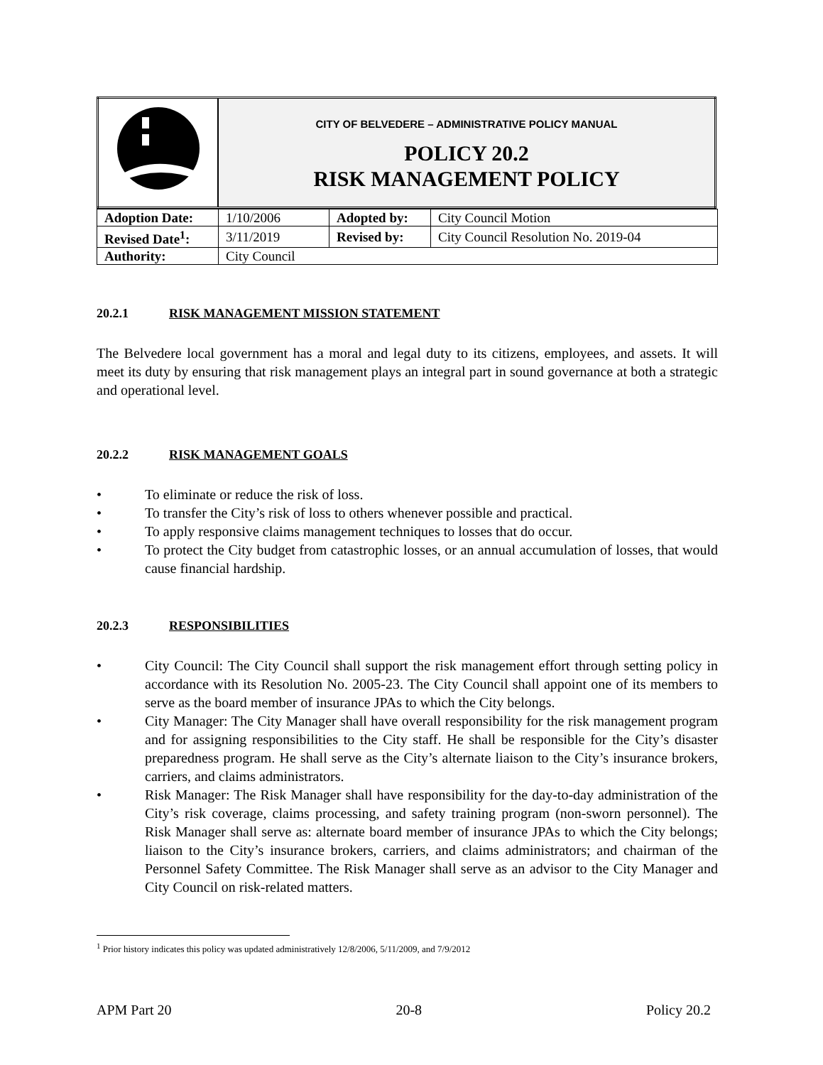| | CITY OF BELVEDERE – ADMINISTRATIVE POLICY MANUAL POLICY 20.2 RISK MANAGEMENT POLICY |
| Adoption Date: | 1/10/2006 | Adopted by: | City Council Motion |
| Revised Date<sup>1</sup>: | 3/11/2019 | Revised by: | City Council Resolution No. 2019-04 |
| Authority: | City Council | | |
20.2.1 RISK MANAGEMENT MISSION STATEMENT
The Belvedere local government has a moral and legal duty to its citizens, employees, and assets. It will meet its duty by ensuring that risk management plays an integral part in sound governance at both a strategic and operational level.
20.2.2 RISK MANAGEMENT GOALS
• To eliminate or reduce the risk of loss.
• To transfer the City’s risk of loss to others whenever possible and practical.
• To apply responsive claims management techniques to losses that do occur.
• To protect the City budget from catastrophic losses, or an annual accumulation of losses, that would cause financial hardship.
20.2.3 RESPONSIBILITIES
• City Council: The City Council shall support the risk management effort through setting policy in accordance with its Resolution No. 2005-23. The City Council shall appoint one of its members to serve as the board member of insurance JPAs to which the City belongs.
• City Manager: The City Manager shall have overall responsibility for the risk management program and for assigning responsibilities to the City staff. He shall be responsible for the City’s disaster preparedness program. He shall serve as the City’s alternate liaison to the City’s insurance brokers, carriers, and claims administrators.
• Risk Manager: The Risk Manager shall have responsibility for the day-to-day administration of the City’s risk coverage, claims processing, and safety training program (non-sworn personnel). The Risk Manager shall serve as: alternate board member of insurance JPAs to which the City belongs; liaison to the City’s insurance brokers, carriers, and claims administrators; and chairman of the Personnel Safety Committee. The Risk Manager shall serve as an advisor to the City Manager and City Council on risk-related matters.
<sup>1</sup> Prior history indicates this policy was updated administratively 12/8/2006, 5/11/2009, and 7/9/2012
APM Part 20 20-8 Policy 20.2